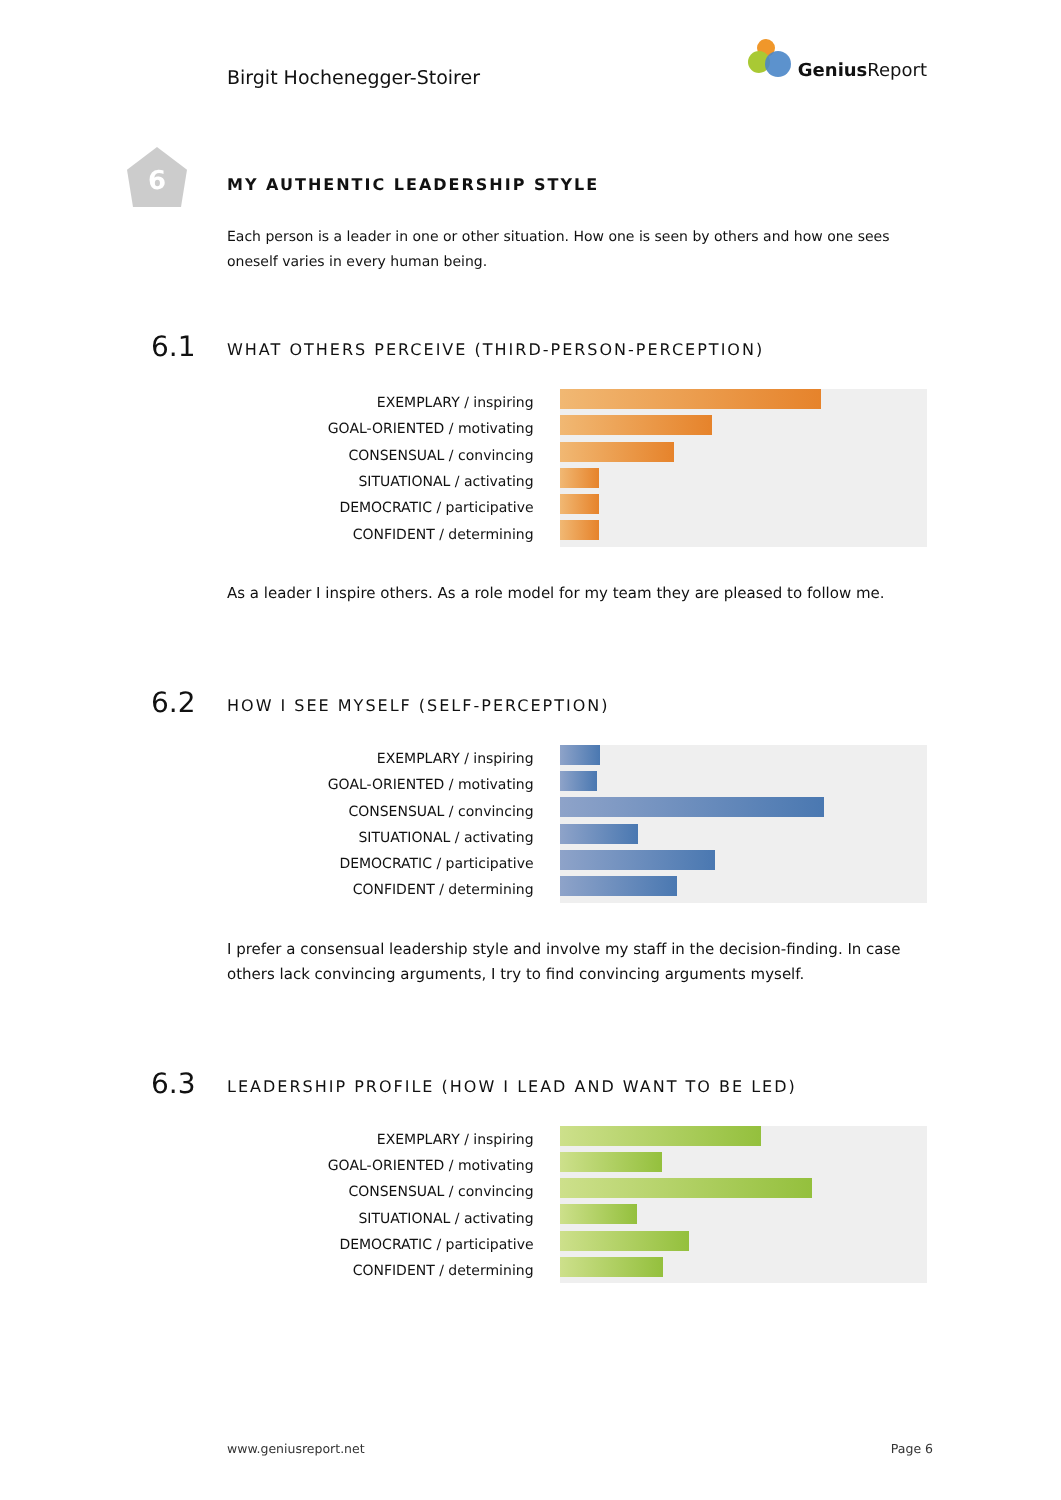Birgit Hochenegger-Stoirer
Genius Report
6
MY AUTHENTIC LEADERSHIP STYLE
Each person is a leader in one or other situation. How one is seen by others and how one sees oneself varies in every human being.
6.1
WHAT OTHERS PERCEIVE (THIRD-PERSON-PERCEPTION)
EXEMPLARY / inspiring
GOAL-ORIENTED / motivating
CONSENSUAL / convincing
SITUATIONAL / activating
DEMOCRATIC / participative
CONFIDENT / determining
As a leader I inspire others. As a role model for my team they are pleased to follow me.
6.2
HOW I SEE MYSELF (SELF-PERCEPTION)
EXEMPLARY / inspiring
GOAL-ORIENTED / motivating
CONSENSUAL / convincing
SITUATIONAL / activating
DEMOCRATIC / participative
CONFIDENT / determining
I prefer a consensual leadership style and involve my staff in the decision-finding. In case others lack convincing arguments, I try to find convincing arguments myself.
6.3
LEADERSHIP PROFILE (HOW I LEAD AND WANT TO BE LED)
EXEMPLARY / inspiring
GOAL-ORIENTED / motivating
CONSENSUAL / convincing
SITUATIONAL / activating
DEMOCRATIC / participative
CONFIDENT / determining
www.geniusreport.net Page 6